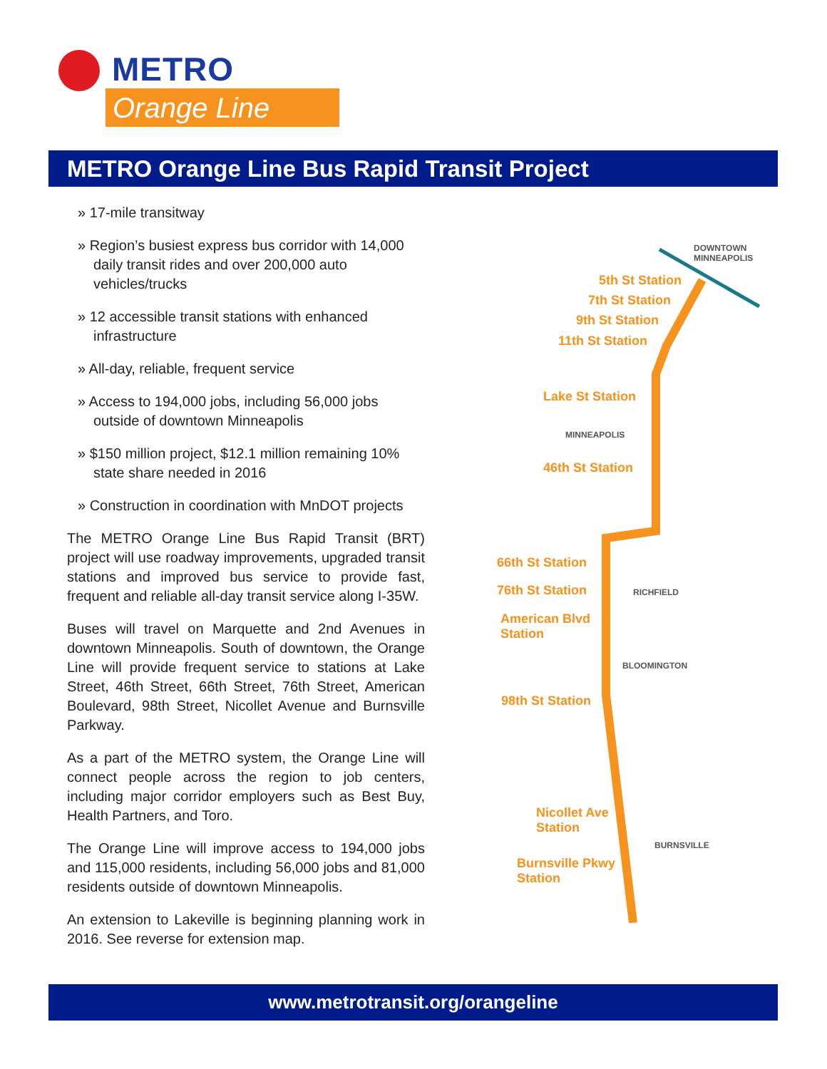METRO
Orange Line
METRO Orange Line Bus Rapid Transit Project
» 17-mile transitway
» Region’s busiest express bus corridor with 14,000 daily transit rides and over 200,000 auto vehicles/trucks
» 12 accessible transit stations with enhanced infrastructure
» All-day, reliable, frequent service
» Access to 194,000 jobs, including 56,000 jobs outside of downtown Minneapolis
» $150 million project, $12.1 million remaining 10% state share needed in 2016
» Construction in coordination with MnDOT projects
The METRO Orange Line Bus Rapid Transit (BRT) project will use roadway improvements, upgraded transit stations and improved bus service to provide fast, frequent and reliable all-day transit service along I-35W.
Buses will travel on Marquette and 2nd Avenues in downtown Minneapolis. South of downtown, the Orange Line will provide frequent service to stations at Lake Street, 46th Street, 66th Street, 76th Street, American Boulevard, 98th Street, Nicollet Avenue and Burnsville Parkway.
As a part of the METRO system, the Orange Line will connect people across the region to job centers, including major corridor employers such as Best Buy, Health Partners, and Toro.
The Orange Line will improve access to 194,000 jobs and 115,000 residents, including 56,000 jobs and 81,000 residents outside of downtown Minneapolis.
An extension to Lakeville is beginning planning work in 2016. See reverse for extension map.
DOWNTOWN MINNEAPOLIS
5th St Station
7th St Station
9th St Station
11th St Station
Lake St Station
MINNEAPOLIS
46th St Station
66th St Station
RICHFIELD
76th St Station
American Blvd
Station
BLOOMINGTON
98th St Station
Nicollet Ave
Station
BURNSVILLE
Burnsville Pkwy
Station
www.metrotransit.org/orangeline